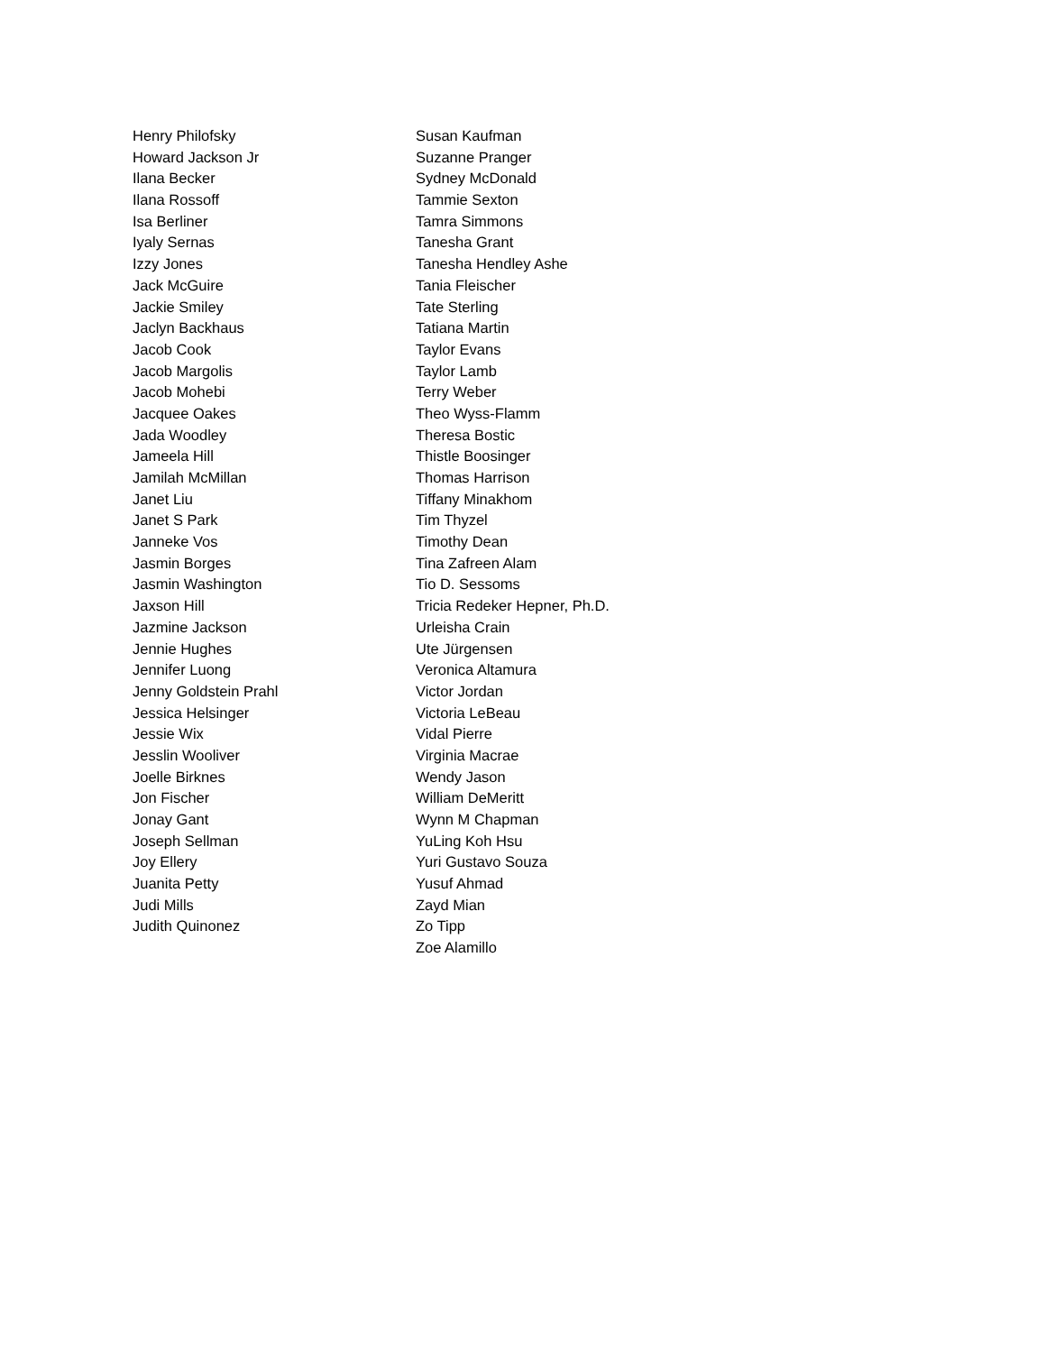Henry Philofsky
Howard Jackson Jr
Ilana Becker
Ilana Rossoff
Isa Berliner
Iyaly Sernas
Izzy Jones
Jack McGuire
Jackie Smiley
Jaclyn Backhaus
Jacob Cook
Jacob Margolis
Jacob Mohebi
Jacquee Oakes
Jada Woodley
Jameela Hill
Jamilah McMillan
Janet Liu
Janet S Park
Janneke Vos
Jasmin Borges
Jasmin Washington
Jaxson Hill
Jazmine Jackson
Jennie Hughes
Jennifer Luong
Jenny Goldstein Prahl
Jessica Helsinger
Jessie Wix
Jesslin Wooliver
Joelle Birknes
Jon Fischer
Jonay Gant
Joseph Sellman
Joy Ellery
Juanita Petty
Judi Mills
Judith Quinonez
Susan Kaufman
Suzanne Pranger
Sydney McDonald
Tammie Sexton
Tamra Simmons
Tanesha Grant
Tanesha Hendley Ashe
Tania Fleischer
Tate Sterling
Tatiana Martin
Taylor Evans
Taylor Lamb
Terry Weber
Theo Wyss-Flamm
Theresa Bostic
Thistle Boosinger
Thomas Harrison
Tiffany Minakhom
Tim Thyzel
Timothy Dean
Tina Zafreen Alam
Tio D. Sessoms
Tricia Redeker Hepner, Ph.D.
Urleisha Crain
Ute Jürgensen
Veronica Altamura
Victor Jordan
Victoria LeBeau
Vidal Pierre
Virginia Macrae
Wendy Jason
William DeMeritt
Wynn M Chapman
YuLing Koh Hsu
Yuri Gustavo Souza
Yusuf Ahmad
Zayd Mian
Zo Tipp
Zoe Alamillo